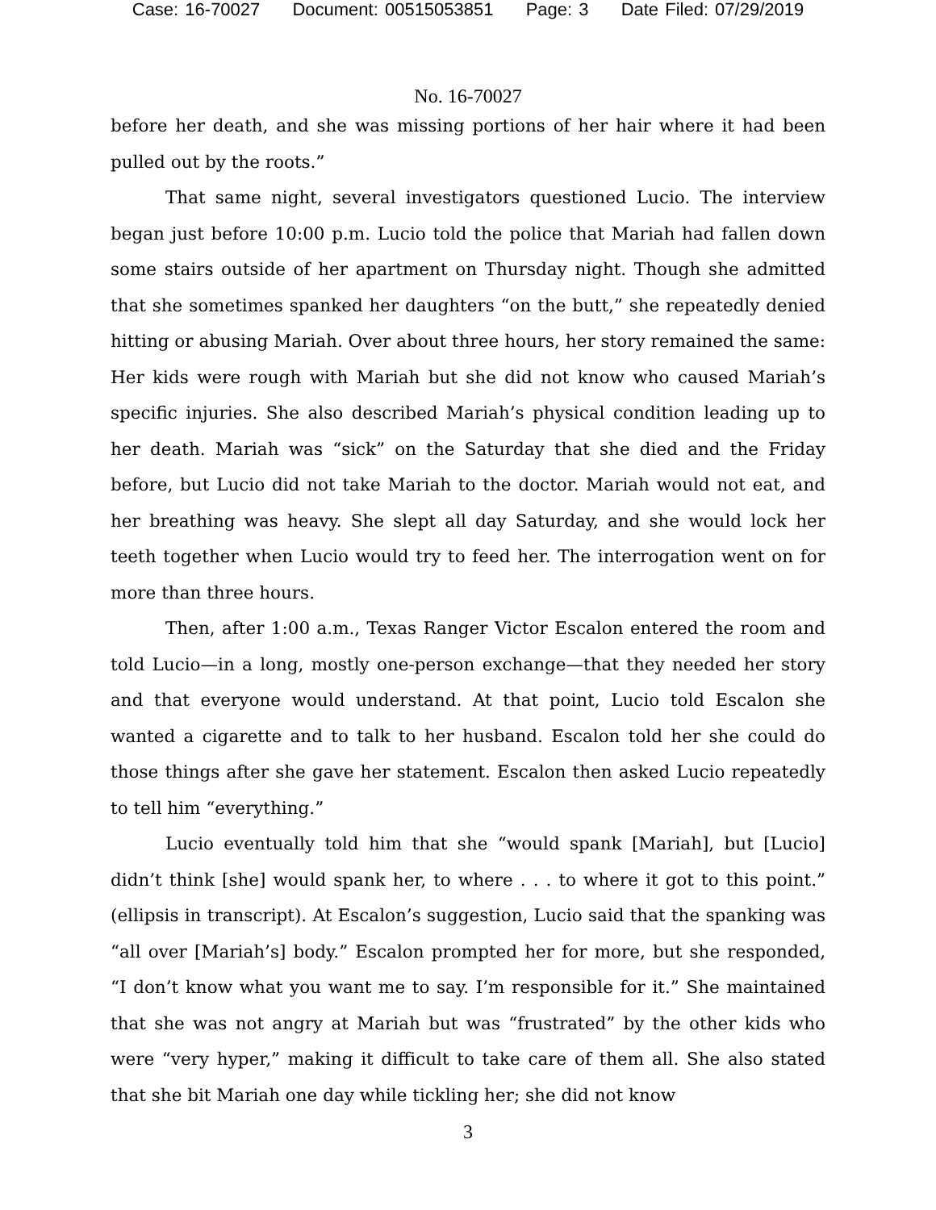Case: 16-70027 Document: 00515053851 Page: 3 Date Filed: 07/29/2019
No. 16-70027
before her death, and she was missing portions of her hair where it had been pulled out by the roots.”
That same night, several investigators questioned Lucio. The interview began just before 10:00 p.m. Lucio told the police that Mariah had fallen down some stairs outside of her apartment on Thursday night. Though she admitted that she sometimes spanked her daughters “on the butt,” she repeatedly denied hitting or abusing Mariah. Over about three hours, her story remained the same: Her kids were rough with Mariah but she did not know who caused Mariah’s specific injuries. She also described Mariah’s physical condition leading up to her death. Mariah was “sick” on the Saturday that she died and the Friday before, but Lucio did not take Mariah to the doctor. Mariah would not eat, and her breathing was heavy. She slept all day Saturday, and she would lock her teeth together when Lucio would try to feed her. The interrogation went on for more than three hours.
Then, after 1:00 a.m., Texas Ranger Victor Escalon entered the room and told Lucio—in a long, mostly one-person exchange—that they needed her story and that everyone would understand. At that point, Lucio told Escalon she wanted a cigarette and to talk to her husband. Escalon told her she could do those things after she gave her statement. Escalon then asked Lucio repeatedly to tell him “everything.”
Lucio eventually told him that she “would spank [Mariah], but [Lucio] didn’t think [she] would spank her, to where . . . to where it got to this point.” (ellipsis in transcript). At Escalon’s suggestion, Lucio said that the spanking was “all over [Mariah’s] body.” Escalon prompted her for more, but she responded, “I don’t know what you want me to say. I’m responsible for it.” She maintained that she was not angry at Mariah but was “frustrated” by the other kids who were “very hyper,” making it difficult to take care of them all. She also stated that she bit Mariah one day while tickling her; she did not know
3